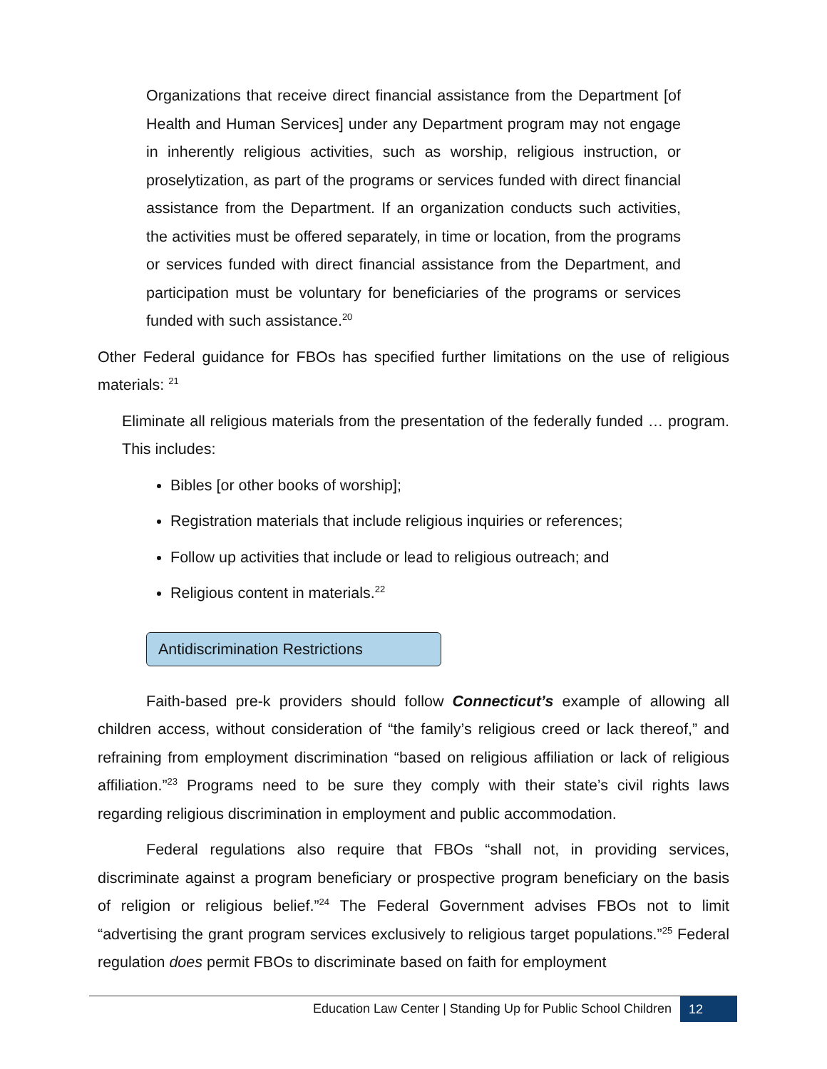Organizations that receive direct financial assistance from the Department [of Health and Human Services] under any Department program may not engage in inherently religious activities, such as worship, religious instruction, or proselytization, as part of the programs or services funded with direct financial assistance from the Department. If an organization conducts such activities, the activities must be offered separately, in time or location, from the programs or services funded with direct financial assistance from the Department, and participation must be voluntary for beneficiaries of the programs or services funded with such assistance.<sup>20</sup>
Other Federal guidance for FBOs has specified further limitations on the use of religious materials: <sup>21</sup>
Eliminate all religious materials from the presentation of the federally funded … program. This includes:
Bibles [or other books of worship];
Registration materials that include religious inquiries or references;
Follow up activities that include or lead to religious outreach; and
Religious content in materials.<sup>22</sup>
Antidiscrimination Restrictions
Faith-based pre-k providers should follow Connecticut’s example of allowing all children access, without consideration of “the family’s religious creed or lack thereof,” and refraining from employment discrimination “based on religious affiliation or lack of religious affiliation.”<sup>23</sup> Programs need to be sure they comply with their state’s civil rights laws regarding religious discrimination in employment and public accommodation.
Federal regulations also require that FBOs “shall not, in providing services, discriminate against a program beneficiary or prospective program beneficiary on the basis of religion or religious belief.”<sup>24</sup> The Federal Government advises FBOs not to limit “advertising the grant program services exclusively to religious target populations.”<sup>25</sup> Federal regulation does permit FBOs to discriminate based on faith for employment
Education Law Center | Standing Up for Public School Children 12